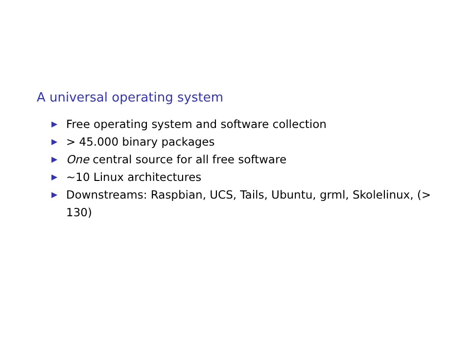A universal operating system
▶ Free operating system and software collection
▶ > 45.000 binary packages
▶ One central source for all free software
▶ ~10 Linux architectures
▶ Downstreams: Raspbian, UCS, Tails, Ubuntu, grml, Skolelinux, (> 130)